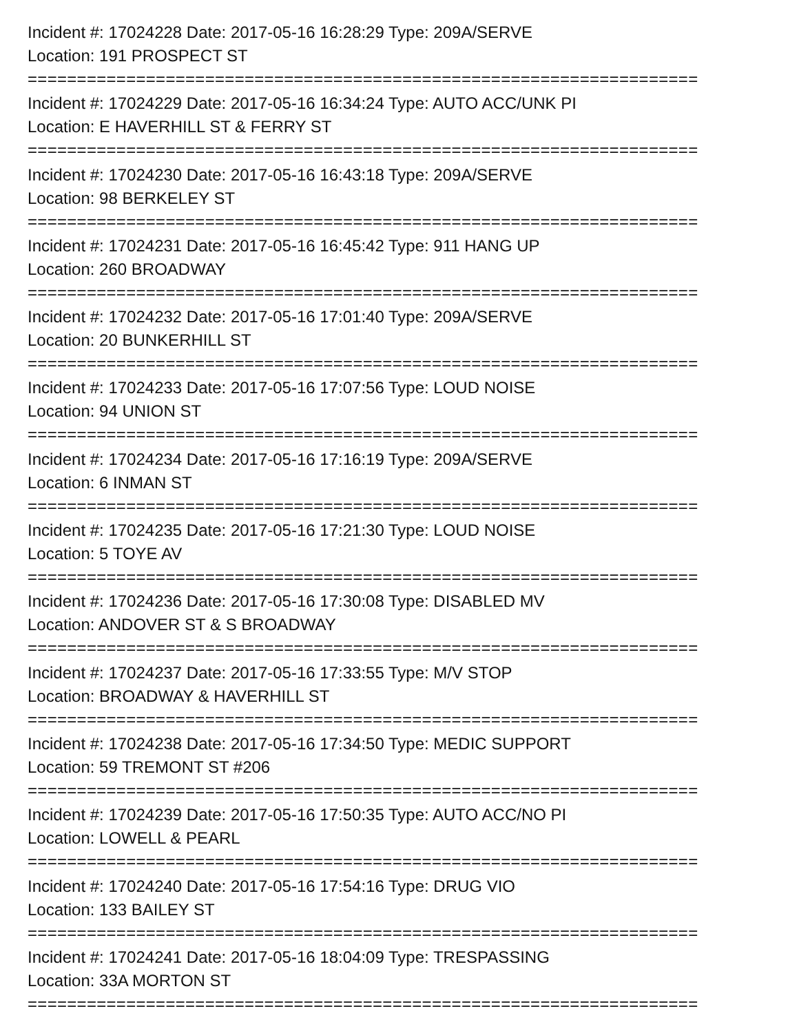Incident #: 17024228 Date: 2017-05-16 16:28:29 Type: 209A/SERVE
Location: 191 PROSPECT ST
====================================================================
Incident #: 17024229 Date: 2017-05-16 16:34:24 Type: AUTO ACC/UNK PI
Location: E HAVERHILL ST & FERRY ST
====================================================================
Incident #: 17024230 Date: 2017-05-16 16:43:18 Type: 209A/SERVE
Location: 98 BERKELEY ST
====================================================================
Incident #: 17024231 Date: 2017-05-16 16:45:42 Type: 911 HANG UP
Location: 260 BROADWAY
====================================================================
Incident #: 17024232 Date: 2017-05-16 17:01:40 Type: 209A/SERVE
Location: 20 BUNKERHILL ST
====================================================================
Incident #: 17024233 Date: 2017-05-16 17:07:56 Type: LOUD NOISE
Location: 94 UNION ST
====================================================================
Incident #: 17024234 Date: 2017-05-16 17:16:19 Type: 209A/SERVE
Location: 6 INMAN ST
====================================================================
Incident #: 17024235 Date: 2017-05-16 17:21:30 Type: LOUD NOISE
Location: 5 TOYE AV
====================================================================
Incident #: 17024236 Date: 2017-05-16 17:30:08 Type: DISABLED MV
Location: ANDOVER ST & S BROADWAY
====================================================================
Incident #: 17024237 Date: 2017-05-16 17:33:55 Type: M/V STOP
Location: BROADWAY & HAVERHILL ST
====================================================================
Incident #: 17024238 Date: 2017-05-16 17:34:50 Type: MEDIC SUPPORT
Location: 59 TREMONT ST #206
====================================================================
Incident #: 17024239 Date: 2017-05-16 17:50:35 Type: AUTO ACC/NO PI
Location: LOWELL & PEARL
====================================================================
Incident #: 17024240 Date: 2017-05-16 17:54:16 Type: DRUG VIO
Location: 133 BAILEY ST
====================================================================
Incident #: 17024241 Date: 2017-05-16 18:04:09 Type: TRESPASSING
Location: 33A MORTON ST
====================================================================